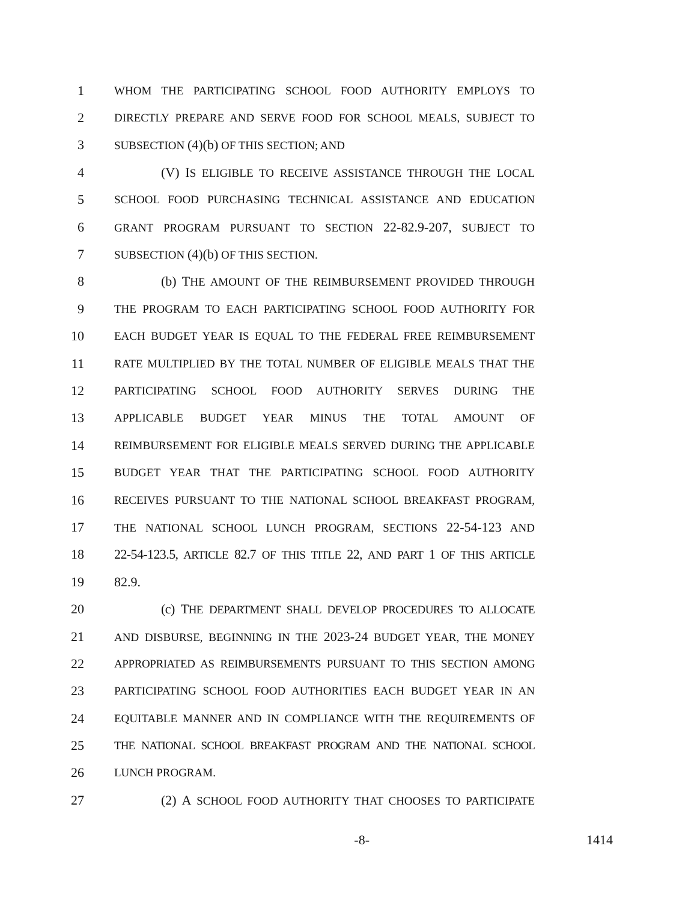1 WHOM THE PARTICIPATING SCHOOL FOOD AUTHORITY EMPLOYS TO
2 DIRECTLY PREPARE AND SERVE FOOD FOR SCHOOL MEALS, SUBJECT TO
3 SUBSECTION (4)(b) OF THIS SECTION; AND
4 (V) IS ELIGIBLE TO RECEIVE ASSISTANCE THROUGH THE LOCAL
5 SCHOOL FOOD PURCHASING TECHNICAL ASSISTANCE AND EDUCATION
6 GRANT PROGRAM PURSUANT TO SECTION 22-82.9-207, SUBJECT TO
7 SUBSECTION (4)(b) OF THIS SECTION.
8 (b) THE AMOUNT OF THE REIMBURSEMENT PROVIDED THROUGH
9 THE PROGRAM TO EACH PARTICIPATING SCHOOL FOOD AUTHORITY FOR
10 EACH BUDGET YEAR IS EQUAL TO THE FEDERAL FREE REIMBURSEMENT
11 RATE MULTIPLIED BY THE TOTAL NUMBER OF ELIGIBLE MEALS THAT THE
12 PARTICIPATING SCHOOL FOOD AUTHORITY SERVES DURING THE
13 APPLICABLE BUDGET YEAR MINUS THE TOTAL AMOUNT OF
14 REIMBURSEMENT FOR ELIGIBLE MEALS SERVED DURING THE APPLICABLE
15 BUDGET YEAR THAT THE PARTICIPATING SCHOOL FOOD AUTHORITY
16 RECEIVES PURSUANT TO THE NATIONAL SCHOOL BREAKFAST PROGRAM,
17 THE NATIONAL SCHOOL LUNCH PROGRAM, SECTIONS 22-54-123 AND
18 22-54-123.5, ARTICLE 82.7 OF THIS TITLE 22, AND PART 1 OF THIS ARTICLE
19 82.9.
20 (c) THE DEPARTMENT SHALL DEVELOP PROCEDURES TO ALLOCATE
21 AND DISBURSE, BEGINNING IN THE 2023-24 BUDGET YEAR, THE MONEY
22 APPROPRIATED AS REIMBURSEMENTS PURSUANT TO THIS SECTION AMONG
23 PARTICIPATING SCHOOL FOOD AUTHORITIES EACH BUDGET YEAR IN AN
24 EQUITABLE MANNER AND IN COMPLIANCE WITH THE REQUIREMENTS OF
25 THE NATIONAL SCHOOL BREAKFAST PROGRAM AND THE NATIONAL SCHOOL
26 LUNCH PROGRAM.
27 (2) A SCHOOL FOOD AUTHORITY THAT CHOOSES TO PARTICIPATE
-8- 1414